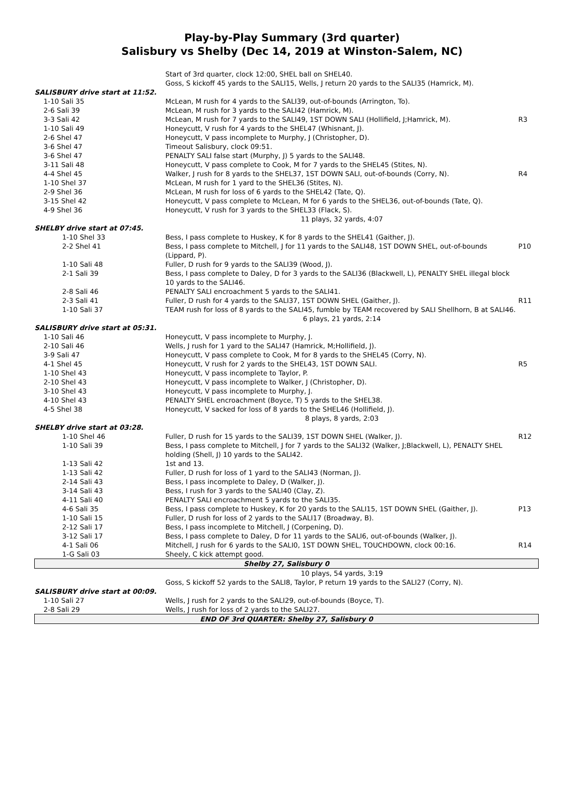Play-by-Play Summary (3rd quarter)
Salisbury vs Shelby (Dec 14, 2019 at Winston-Salem, NC)
| | Start of 3rd quarter, clock 12:00, SHEL ball on SHEL40. | |
| | Goss, S kickoff 45 yards to the SALI15, Wells, J return 20 yards to the SALI35 (Hamrick, M). | |
| SALISBURY drive start at 11:52. | | |
| 1-10 Sali 35 | McLean, M rush for 4 yards to the SALI39, out-of-bounds (Arrington, To). | |
| 2-6 Sali 39 | McLean, M rush for 3 yards to the SALI42 (Hamrick, M). | |
| 3-3 Sali 42 | McLean, M rush for 7 yards to the SALI49, 1ST DOWN SALI (Hollifield, J;Hamrick, M). | R3 |
| 1-10 Sali 49 | Honeycutt, V rush for 4 yards to the SHEL47 (Whisnant, J). | |
| 2-6 Shel 47 | Honeycutt, V pass incomplete to Murphy, J (Christopher, D). | |
| 3-6 Shel 47 | Timeout Salisbury, clock 09:51. | |
| 3-6 Shel 47 | PENALTY SALI false start (Murphy, J) 5 yards to the SALI48. | |
| 3-11 Sali 48 | Honeycutt, V pass complete to Cook, M for 7 yards to the SHEL45 (Stites, N). | |
| 4-4 Shel 45 | Walker, J rush for 8 yards to the SHEL37, 1ST DOWN SALI, out-of-bounds (Corry, N). | R4 |
| 1-10 Shel 37 | McLean, M rush for 1 yard to the SHEL36 (Stites, N). | |
| 2-9 Shel 36 | McLean, M rush for loss of 6 yards to the SHEL42 (Tate, Q). | |
| 3-15 Shel 42 | Honeycutt, V pass complete to McLean, M for 6 yards to the SHEL36, out-of-bounds (Tate, Q). | |
| 4-9 Shel 36 | Honeycutt, V rush for 3 yards to the SHEL33 (Flack, S). | |
| | 11 plays, 32 yards, 4:07 | |
| SHELBY drive start at 07:45. | | |
| 1-10 Shel 33 | Bess, I pass complete to Huskey, K for 8 yards to the SHEL41 (Gaither, J). | |
| 2-2 Shel 41 | Bess, I pass complete to Mitchell, J for 11 yards to the SALI48, 1ST DOWN SHEL, out-of-bounds (Lippard, P). | P10 |
| 1-10 Sali 48 | Fuller, D rush for 9 yards to the SALI39 (Wood, J). | |
| 2-1 Sali 39 | Bess, I pass complete to Daley, D for 3 yards to the SALI36 (Blackwell, L), PENALTY SHEL illegal block 10 yards to the SALI46. | |
| 2-8 Sali 46 | PENALTY SALI encroachment 5 yards to the SALI41. | |
| 2-3 Sali 41 | Fuller, D rush for 4 yards to the SALI37, 1ST DOWN SHEL (Gaither, J). | R11 |
| 1-10 Sali 37 | TEAM rush for loss of 8 yards to the SALI45, fumble by TEAM recovered by SALI Shellhorn, B at SALI46. | |
| | 6 plays, 21 yards, 2:14 | |
| SALISBURY drive start at 05:31. | | |
| 1-10 Sali 46 | Honeycutt, V pass incomplete to Murphy, J. | |
| 2-10 Sali 46 | Wells, J rush for 1 yard to the SALI47 (Hamrick, M;Hollifield, J). | |
| 3-9 Sali 47 | Honeycutt, V pass complete to Cook, M for 8 yards to the SHEL45 (Corry, N). | |
| 4-1 Shel 45 | Honeycutt, V rush for 2 yards to the SHEL43, 1ST DOWN SALI. | R5 |
| 1-10 Shel 43 | Honeycutt, V pass incomplete to Taylor, P. | |
| 2-10 Shel 43 | Honeycutt, V pass incomplete to Walker, J (Christopher, D). | |
| 3-10 Shel 43 | Honeycutt, V pass incomplete to Murphy, J. | |
| 4-10 Shel 43 | PENALTY SHEL encroachment (Boyce, T) 5 yards to the SHEL38. | |
| 4-5 Shel 38 | Honeycutt, V sacked for loss of 8 yards to the SHEL46 (Hollifield, J). | |
| | 8 plays, 8 yards, 2:03 | |
| SHELBY drive start at 03:28. | | |
| 1-10 Shel 46 | Fuller, D rush for 15 yards to the SALI39, 1ST DOWN SHEL (Walker, J). | R12 |
| 1-10 Sali 39 | Bess, I pass complete to Mitchell, J for 7 yards to the SALI32 (Walker, J;Blackwell, L), PENALTY SHEL holding (Shell, J) 10 yards to the SALI42. | |
| 1-13 Sali 42 | 1st and 13. | |
| 1-13 Sali 42 | Fuller, D rush for loss of 1 yard to the SALI43 (Norman, J). | |
| 2-14 Sali 43 | Bess, I pass incomplete to Daley, D (Walker, J). | |
| 3-14 Sali 43 | Bess, I rush for 3 yards to the SALI40 (Clay, Z). | |
| 4-11 Sali 40 | PENALTY SALI encroachment 5 yards to the SALI35. | |
| 4-6 Sali 35 | Bess, I pass complete to Huskey, K for 20 yards to the SALI15, 1ST DOWN SHEL (Gaither, J). | P13 |
| 1-10 Sali 15 | Fuller, D rush for loss of 2 yards to the SALI17 (Broadway, B). | |
| 2-12 Sali 17 | Bess, I pass incomplete to Mitchell, J (Corpening, D). | |
| 3-12 Sali 17 | Bess, I pass complete to Daley, D for 11 yards to the SALI6, out-of-bounds (Walker, J). | |
| 4-1 Sali 06 | Mitchell, J rush for 6 yards to the SALI0, 1ST DOWN SHEL, TOUCHDOWN, clock 00:16. | R14 |
| 1-G Sali 03 | Sheely, C kick attempt good. | |
| Shelby 27, Salisbury 0 | | |
| | 10 plays, 54 yards, 3:19 | |
| | Goss, S kickoff 52 yards to the SALI8, Taylor, P return 19 yards to the SALI27 (Corry, N). | |
| SALISBURY drive start at 00:09. | | |
| 1-10 Sali 27 | Wells, J rush for 2 yards to the SALI29, out-of-bounds (Boyce, T). | |
| 2-8 Sali 29 | Wells, J rush for loss of 2 yards to the SALI27. | |
| END OF 3rd QUARTER: Shelby 27, Salisbury 0 | | |